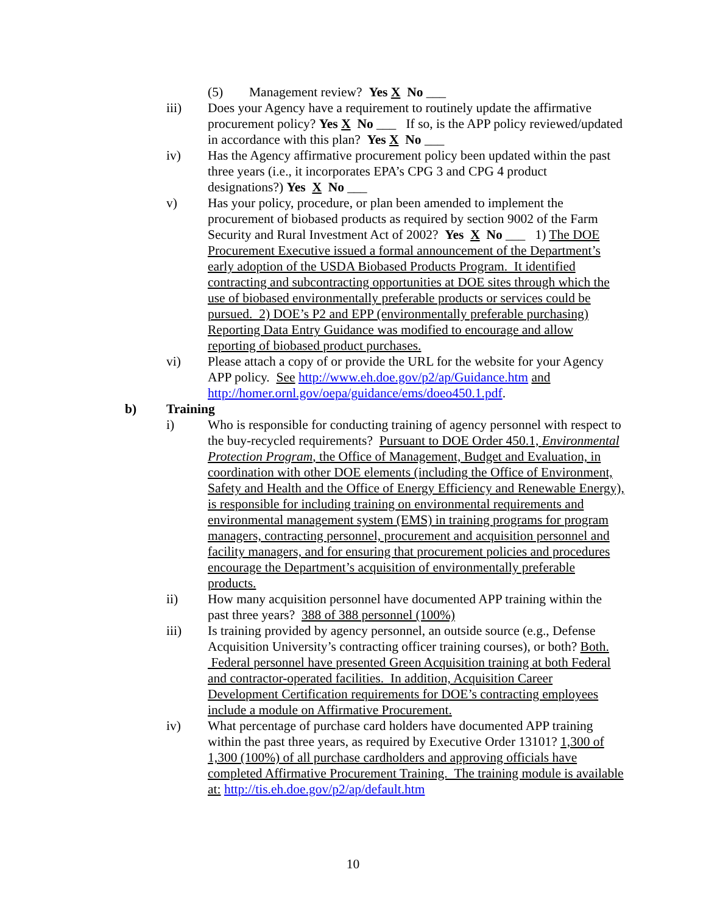(5) Management review? Yes X No ___
iii) Does your Agency have a requirement to routinely update the affirmative procurement policy? Yes X No ___ If so, is the APP policy reviewed/updated in accordance with this plan? Yes X No ___
iv) Has the Agency affirmative procurement policy been updated within the past three years (i.e., it incorporates EPA’s CPG 3 and CPG 4 product designations?) Yes X No ___
v) Has your policy, procedure, or plan been amended to implement the procurement of biobased products as required by section 9002 of the Farm Security and Rural Investment Act of 2002? Yes X No ___ 1) The DOE Procurement Executive issued a formal announcement of the Department’s early adoption of the USDA Biobased Products Program. It identified contracting and subcontracting opportunities at DOE sites through which the use of biobased environmentally preferable products or services could be pursued. 2) DOE’s P2 and EPP (environmentally preferable purchasing) Reporting Data Entry Guidance was modified to encourage and allow reporting of biobased product purchases.
vi) Please attach a copy of or provide the URL for the website for your Agency APP policy. See http://www.eh.doe.gov/p2/ap/Guidance.htm and http://homer.ornl.gov/oepa/guidance/ems/doeo450.1.pdf.
b) Training
i) Who is responsible for conducting training of agency personnel with respect to the buy-recycled requirements? Pursuant to DOE Order 450.1, Environmental Protection Program, the Office of Management, Budget and Evaluation, in coordination with other DOE elements (including the Office of Environment, Safety and Health and the Office of Energy Efficiency and Renewable Energy), is responsible for including training on environmental requirements and environmental management system (EMS) in training programs for program managers, contracting personnel, procurement and acquisition personnel and facility managers, and for ensuring that procurement policies and procedures encourage the Department’s acquisition of environmentally preferable products.
ii) How many acquisition personnel have documented APP training within the past three years? 388 of 388 personnel (100%)
iii) Is training provided by agency personnel, an outside source (e.g., Defense Acquisition University’s contracting officer training courses), or both? Both. Federal personnel have presented Green Acquisition training at both Federal and contractor-operated facilities. In addition, Acquisition Career Development Certification requirements for DOE’s contracting employees include a module on Affirmative Procurement.
iv) What percentage of purchase card holders have documented APP training within the past three years, as required by Executive Order 13101? 1,300 of 1,300 (100%) of all purchase cardholders and approving officials have completed Affirmative Procurement Training. The training module is available at: http://tis.eh.doe.gov/p2/ap/default.htm
10